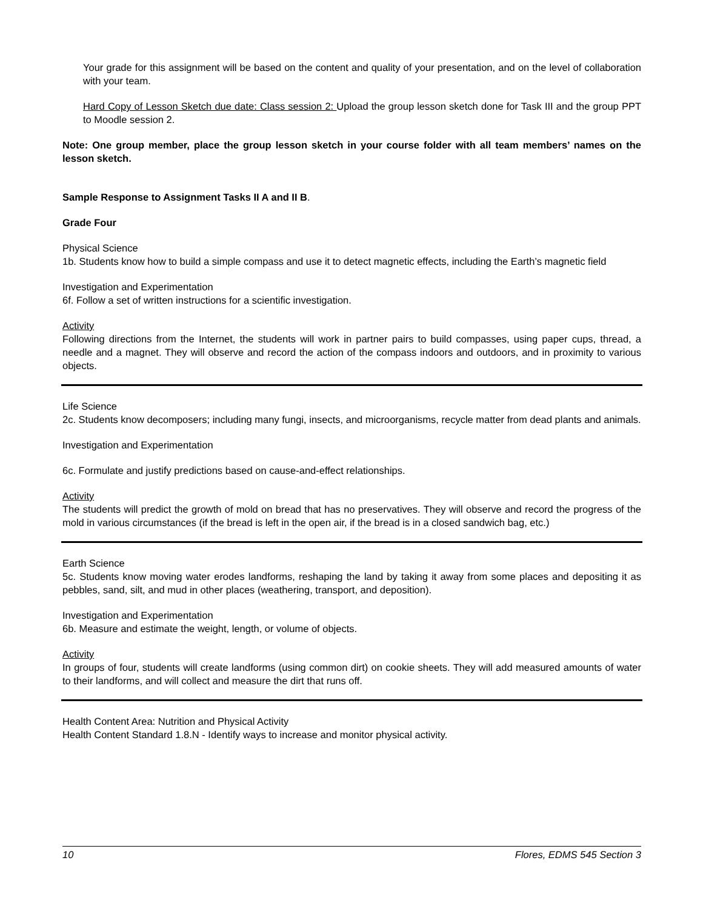Your grade for this assignment will be based on the content and quality of your presentation, and on the level of collaboration with your team.
Hard Copy of Lesson Sketch due date: Class session 2: Upload the group lesson sketch done for Task III and the group PPT to Moodle session 2.
Note: One group member, place the group lesson sketch in your course folder with all team members’ names on the lesson sketch.
Sample Response to Assignment Tasks II A and II B.
Grade Four
Physical Science
1b. Students know how to build a simple compass and use it to detect magnetic effects, including the Earth’s magnetic field
Investigation and Experimentation
6f. Follow a set of written instructions for a scientific investigation.
Activity
Following directions from the Internet, the students will work in partner pairs to build compasses, using paper cups, thread, a needle and a magnet. They will observe and record the action of the compass indoors and outdoors, and in proximity to various objects.
Life Science
2c. Students know decomposers; including many fungi, insects, and microorganisms, recycle matter from dead plants and animals.
Investigation and Experimentation
6c. Formulate and justify predictions based on cause-and-effect relationships.
Activity
The students will predict the growth of mold on bread that has no preservatives. They will observe and record the progress of the mold in various circumstances (if the bread is left in the open air, if the bread is in a closed sandwich bag, etc.)
Earth Science
5c. Students know moving water erodes landforms, reshaping the land by taking it away from some places and depositing it as pebbles, sand, silt, and mud in other places (weathering, transport, and deposition).
Investigation and Experimentation
6b. Measure and estimate the weight, length, or volume of objects.
Activity
In groups of four, students will create landforms (using common dirt) on cookie sheets. They will add measured amounts of water to their landforms, and will collect and measure the dirt that runs off.
Health Content Area: Nutrition and Physical Activity
Health Content Standard 1.8.N - Identify ways to increase and monitor physical activity.
10 Flores, EDMS 545 Section 3